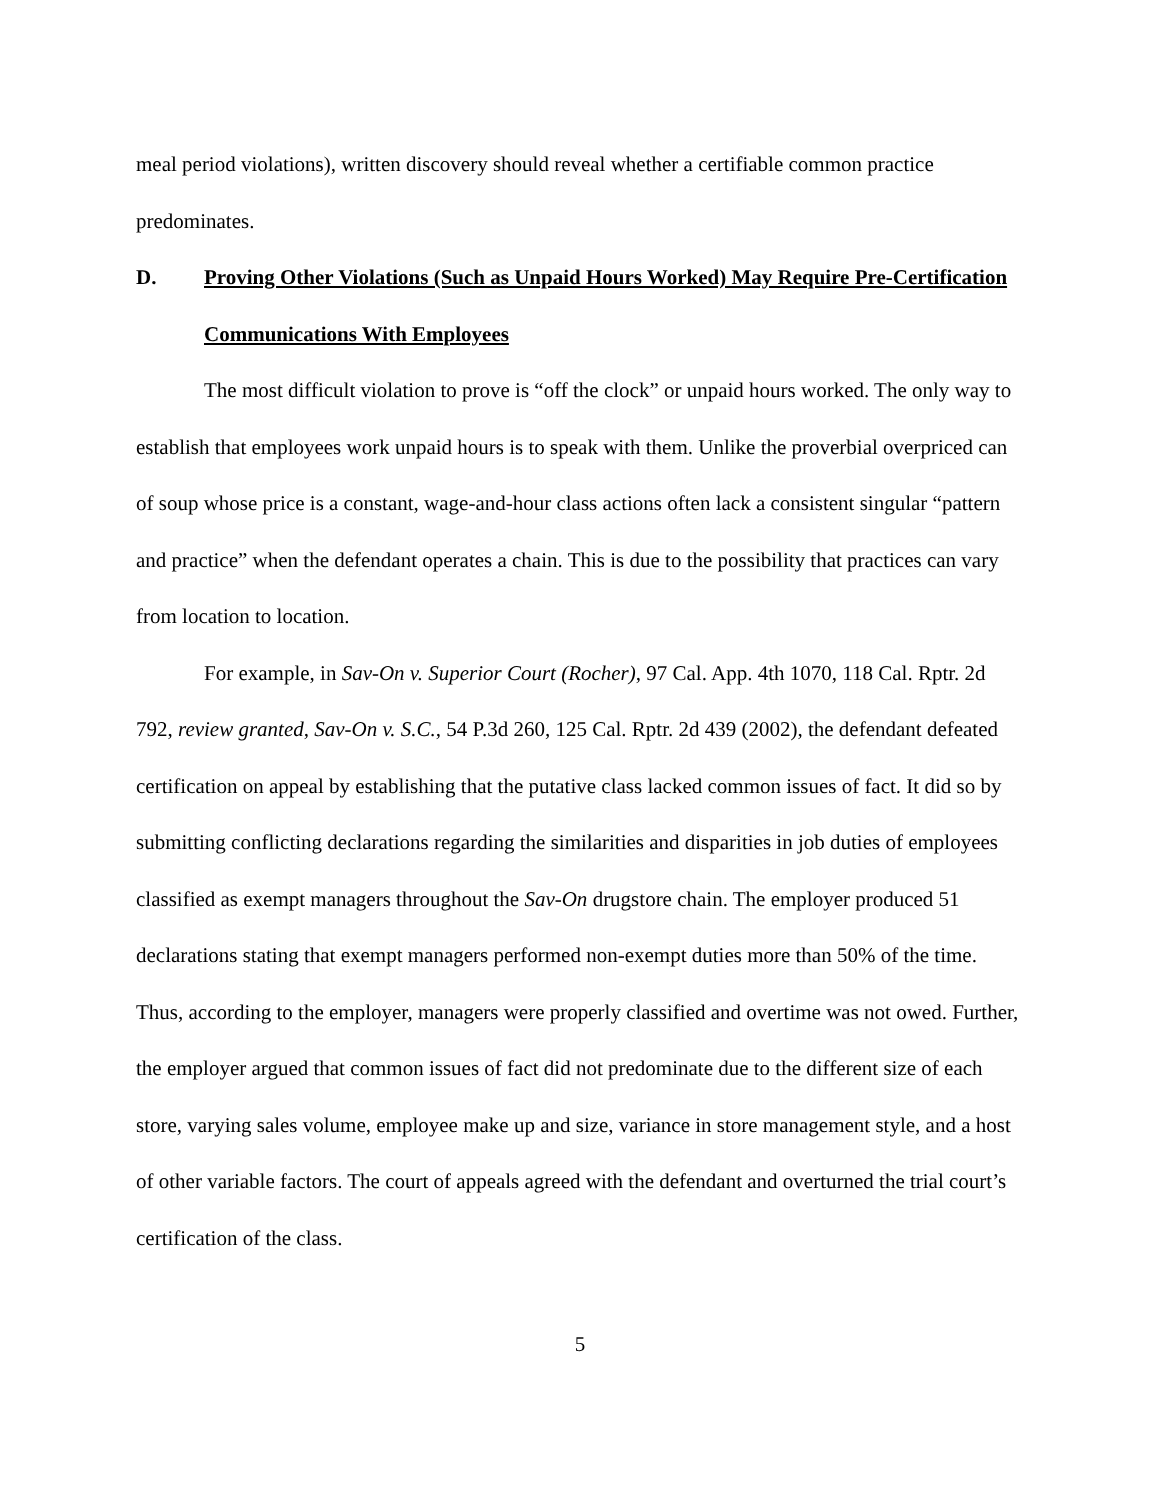meal period violations), written discovery should reveal whether a certifiable common practice predominates.
D. Proving Other Violations (Such as Unpaid Hours Worked) May Require Pre-Certification Communications With Employees
The most difficult violation to prove is “off the clock” or unpaid hours worked. The only way to establish that employees work unpaid hours is to speak with them. Unlike the proverbial overpriced can of soup whose price is a constant, wage-and-hour class actions often lack a consistent singular “pattern and practice” when the defendant operates a chain. This is due to the possibility that practices can vary from location to location.
For example, in Sav-On v. Superior Court (Rocher), 97 Cal. App. 4th 1070, 118 Cal. Rptr. 2d 792, review granted, Sav-On v. S.C., 54 P.3d 260, 125 Cal. Rptr. 2d 439 (2002), the defendant defeated certification on appeal by establishing that the putative class lacked common issues of fact. It did so by submitting conflicting declarations regarding the similarities and disparities in job duties of employees classified as exempt managers throughout the Sav-On drugstore chain. The employer produced 51 declarations stating that exempt managers performed non-exempt duties more than 50% of the time. Thus, according to the employer, managers were properly classified and overtime was not owed. Further, the employer argued that common issues of fact did not predominate due to the different size of each store, varying sales volume, employee make up and size, variance in store management style, and a host of other variable factors. The court of appeals agreed with the defendant and overturned the trial court’s certification of the class.
5